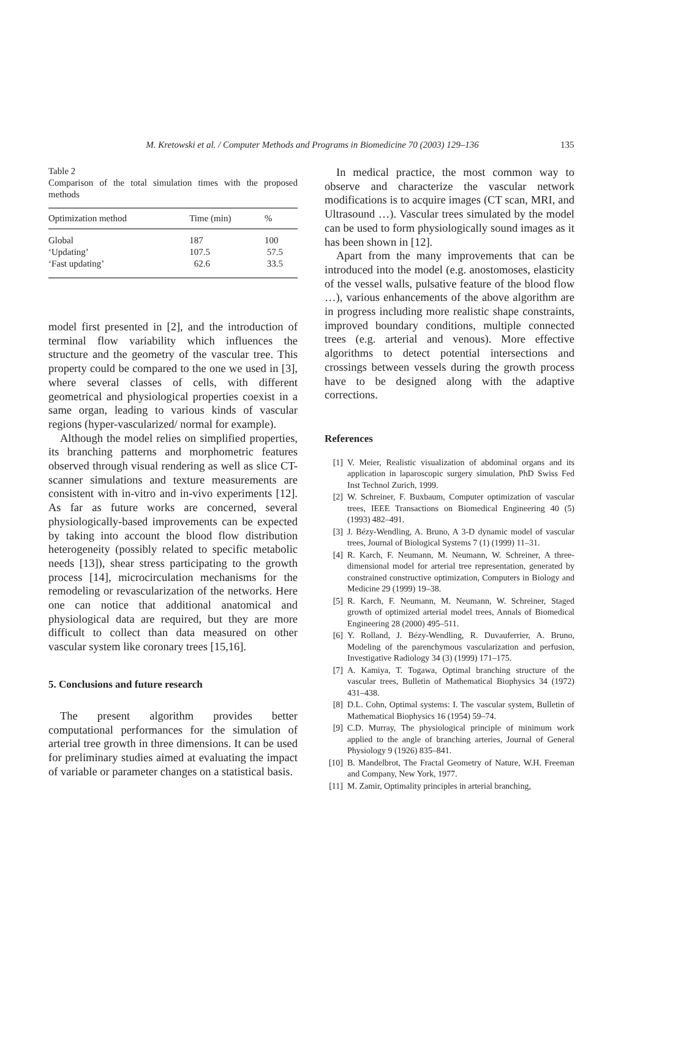M. Kretowski et al. / Computer Methods and Programs in Biomedicine 70 (2003) 129–136 135
Table 2
Comparison of the total simulation times with the proposed methods
| Optimization method | Time (min) | % |
| --- | --- | --- |
| Global | 187 | 100 |
| ‘Updating’ | 107.5 | 57.5 |
| ‘Fast updating’ | 62.6 | 33.5 |
model first presented in [2], and the introduction of terminal flow variability which influences the structure and the geometry of the vascular tree. This property could be compared to the one we used in [3], where several classes of cells, with different geometrical and physiological properties coexist in a same organ, leading to various kinds of vascular regions (hyper-vascularized/ normal for example).
Although the model relies on simplified properties, its branching patterns and morphometric features observed through visual rendering as well as slice CT-scanner simulations and texture measurements are consistent with in-vitro and in-vivo experiments [12]. As far as future works are concerned, several physiologically-based improvements can be expected by taking into account the blood flow distribution heterogeneity (possibly related to specific metabolic needs [13]), shear stress participating to the growth process [14], microcirculation mechanisms for the remodeling or revascularization of the networks. Here one can notice that additional anatomical and physiological data are required, but they are more difficult to collect than data measured on other vascular system like coronary trees [15,16].
5. Conclusions and future research
The present algorithm provides better computational performances for the simulation of arterial tree growth in three dimensions. It can be used for preliminary studies aimed at evaluating the impact of variable or parameter changes on a statistical basis.
In medical practice, the most common way to observe and characterize the vascular network modifications is to acquire images (CT scan, MRI, and Ultrasound …). Vascular trees simulated by the model can be used to form physiologically sound images as it has been shown in [12].
Apart from the many improvements that can be introduced into the model (e.g. anostomoses, elasticity of the vessel walls, pulsative feature of the blood flow …), various enhancements of the above algorithm are in progress including more realistic shape constraints, improved boundary conditions, multiple connected trees (e.g. arterial and venous). More effective algorithms to detect potential intersections and crossings between vessels during the growth process have to be designed along with the adaptive corrections.
References
[1] V. Meier, Realistic visualization of abdominal organs and its application in laparoscopic surgery simulation, PhD Swiss Fed Inst Technol Zurich, 1999.
[2] W. Schreiner, F. Buxbaum, Computer optimization of vascular trees, IEEE Transactions on Biomedical Engineering 40 (5) (1993) 482–491.
[3] J. Bézy-Wendling, A. Bruno, A 3-D dynamic model of vascular trees, Journal of Biological Systems 7 (1) (1999) 11–31.
[4] R. Karch, F. Neumann, M. Neumann, W. Schreiner, A three-dimensional model for arterial tree representation, generated by constrained constructive optimization, Computers in Biology and Medicine 29 (1999) 19–38.
[5] R. Karch, F. Neumann, M. Neumann, W. Schreiner, Staged growth of optimized arterial model trees, Annals of Biomedical Engineering 28 (2000) 495–511.
[6] Y. Rolland, J. Bézy-Wendling, R. Duvauferrier, A. Bruno, Modeling of the parenchymous vascularization and perfusion, Investigative Radiology 34 (3) (1999) 171–175.
[7] A. Kamiya, T. Togawa, Optimal branching structure of the vascular trees, Bulletin of Mathematical Biophysics 34 (1972) 431–438.
[8] D.L. Cohn, Optimal systems: I. The vascular system, Bulletin of Mathematical Biophysics 16 (1954) 59–74.
[9] C.D. Murray, The physiological principle of minimum work applied to the angle of branching arteries, Journal of General Physiology 9 (1926) 835–841.
[10]
B. Mandelbrot, The Fractal Geometry of Nature, W.H. Freeman and Company, New York, 1977.
[11]
M. Zamir, Optimality principles in arterial branching,